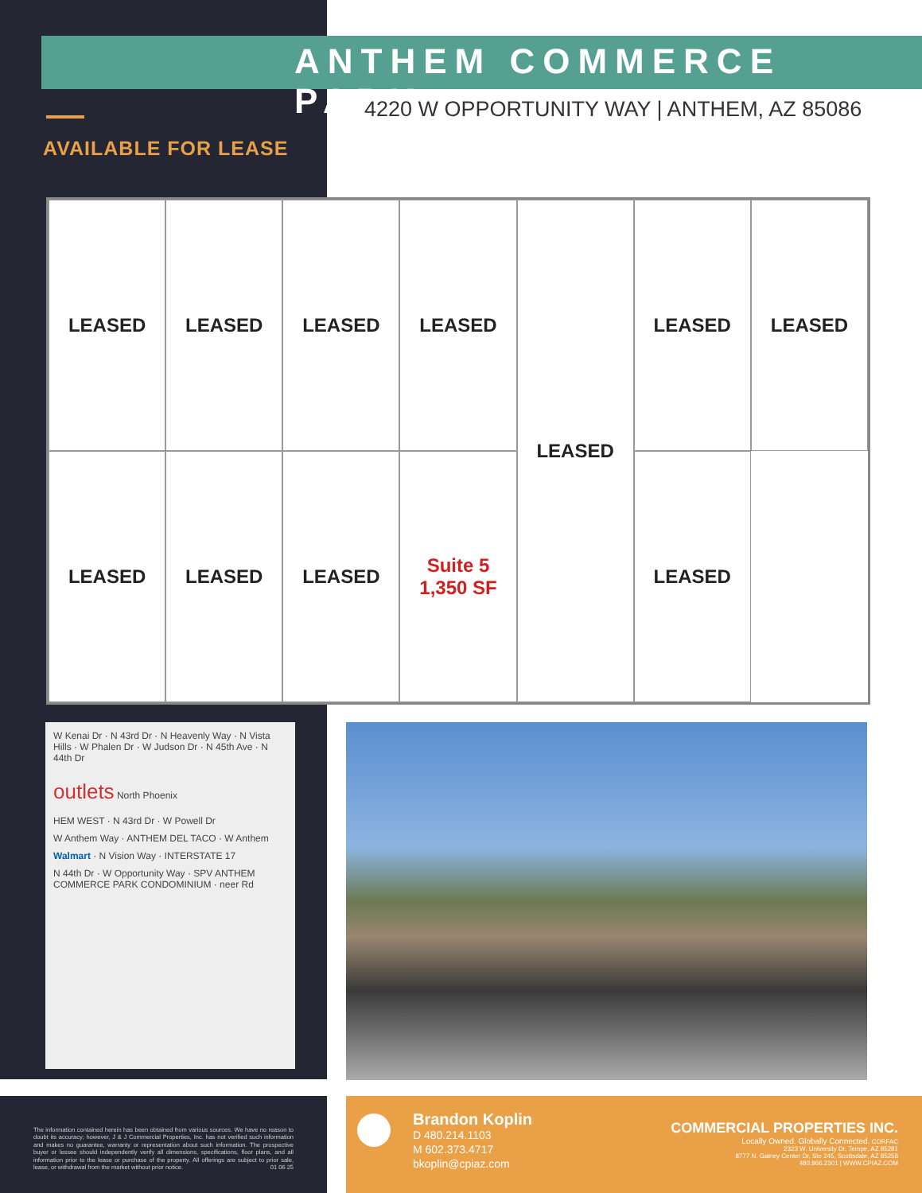ANTHEM COMMERCE PARK
4220 W OPPORTUNITY WAY | ANTHEM, AZ 85086
AVAILABLE FOR LEASE
LEASED
LEASED
LEASED
LEASED
LEASED
LEASED
LEASED
LEASED
LEASED
LEASED
Suite 5
1,350 SF
LEASED
W Kenai Dr · N 43rd Dr · N Heavenly Way · N Vista Hills · W Phalen Dr · W Judson Dr · N 45th Ave · N 44th Dr
outlets North Phoenix
HEM WEST · N 43rd Dr · W Powell Dr
W Anthem Way · ANTHEM DEL TACO · W Anthem
Walmart · N Vision Way · INTERSTATE 17
N 44th Dr · W Opportunity Way · SPV ANTHEM COMMERCE PARK CONDOMINIUM · neer Rd
The information contained herein has been obtained from various sources. We have no reason to doubt its accuracy; however, J & J Commercial Properties, Inc. has not verified such information and makes no guarantee, warranty or representation about such information. The prospective buyer or lessee should independently verify all dimensions, specifications, floor plans, and all information prior to the lease or purchase of the property. All offerings are subject to prior sale, lease, or withdrawal from the market without prior notice. 01 06 25
Brandon Koplin
D 480.214.1103
M 602.373.4717
bkoplin@cpiaz.com
COMMERCIAL PROPERTIES INC.
Locally Owned. Globally Connected. CORFAC
2323 W. University Dr, Tempe, AZ 85281
8777 N. Gainey Center Dr, Ste 245, Scottsdale, AZ 85258
480.966.2301 | WWW.CPIAZ.COM